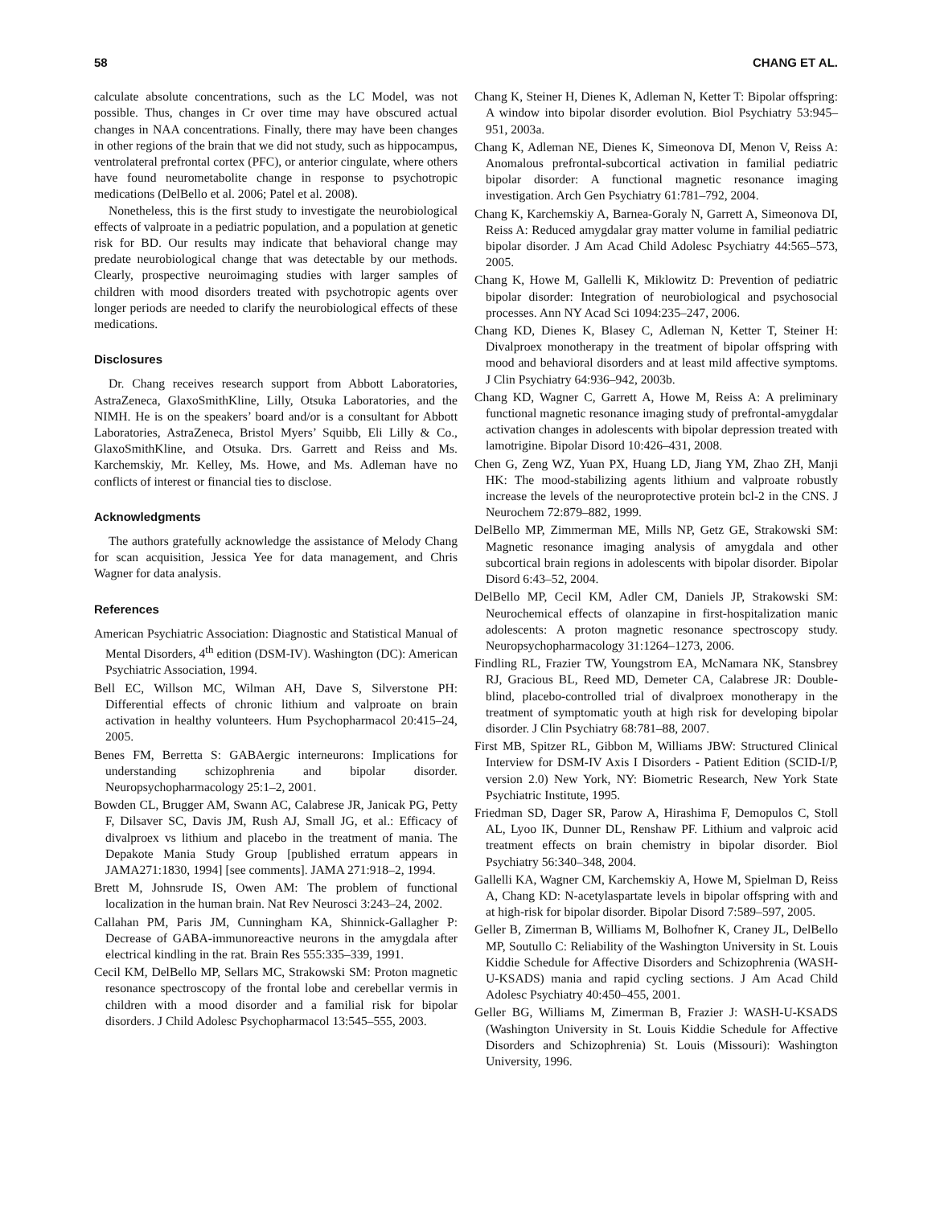58 CHANG ET AL.
calculate absolute concentrations, such as the LC Model, was not possible. Thus, changes in Cr over time may have obscured actual changes in NAA concentrations. Finally, there may have been changes in other regions of the brain that we did not study, such as hippocampus, ventrolateral prefrontal cortex (PFC), or anterior cingulate, where others have found neurometabolite change in response to psychotropic medications (DelBello et al. 2006; Patel et al. 2008).
Nonetheless, this is the first study to investigate the neurobiological effects of valproate in a pediatric population, and a population at genetic risk for BD. Our results may indicate that behavioral change may predate neurobiological change that was detectable by our methods. Clearly, prospective neuroimaging studies with larger samples of children with mood disorders treated with psychotropic agents over longer periods are needed to clarify the neurobiological effects of these medications.
Disclosures
Dr. Chang receives research support from Abbott Laboratories, AstraZeneca, GlaxoSmithKline, Lilly, Otsuka Laboratories, and the NIMH. He is on the speakers’ board and/or is a consultant for Abbott Laboratories, AstraZeneca, Bristol Myers’ Squibb, Eli Lilly & Co., GlaxoSmithKline, and Otsuka. Drs. Garrett and Reiss and Ms. Karchemskiy, Mr. Kelley, Ms. Howe, and Ms. Adleman have no conflicts of interest or financial ties to disclose.
Acknowledgments
The authors gratefully acknowledge the assistance of Melody Chang for scan acquisition, Jessica Yee for data management, and Chris Wagner for data analysis.
References
American Psychiatric Association: Diagnostic and Statistical Manual of Mental Disorders, 4<sup>th</sup> edition (DSM-IV). Washington (DC): American Psychiatric Association, 1994.
Bell EC, Willson MC, Wilman AH, Dave S, Silverstone PH: Differential effects of chronic lithium and valproate on brain activation in healthy volunteers. Hum Psychopharmacol 20:415–24, 2005.
Benes FM, Berretta S: GABAergic interneurons: Implications for understanding schizophrenia and bipolar disorder. Neuropsychopharmacology 25:1–2, 2001.
Bowden CL, Brugger AM, Swann AC, Calabrese JR, Janicak PG, Petty F, Dilsaver SC, Davis JM, Rush AJ, Small JG, et al.: Efficacy of divalproex vs lithium and placebo in the treatment of mania. The Depakote Mania Study Group [published erratum appears in JAMA271:1830, 1994] [see comments]. JAMA 271:918–2, 1994.
Brett M, Johnsrude IS, Owen AM: The problem of functional localization in the human brain. Nat Rev Neurosci 3:243–24, 2002.
Callahan PM, Paris JM, Cunningham KA, Shinnick-Gallagher P: Decrease of GABA-immunoreactive neurons in the amygdala after electrical kindling in the rat. Brain Res 555:335–339, 1991.
Cecil KM, DelBello MP, Sellars MC, Strakowski SM: Proton magnetic resonance spectroscopy of the frontal lobe and cerebellar vermis in children with a mood disorder and a familial risk for bipolar disorders. J Child Adolesc Psychopharmacol 13:545–555, 2003.
Chang K, Steiner H, Dienes K, Adleman N, Ketter T: Bipolar offspring: A window into bipolar disorder evolution. Biol Psychiatry 53:945–951, 2003a.
Chang K, Adleman NE, Dienes K, Simeonova DI, Menon V, Reiss A: Anomalous prefrontal-subcortical activation in familial pediatric bipolar disorder: A functional magnetic resonance imaging investigation. Arch Gen Psychiatry 61:781–792, 2004.
Chang K, Karchemskiy A, Barnea-Goraly N, Garrett A, Simeonova DI, Reiss A: Reduced amygdalar gray matter volume in familial pediatric bipolar disorder. J Am Acad Child Adolesc Psychiatry 44:565–573, 2005.
Chang K, Howe M, Gallelli K, Miklowitz D: Prevention of pediatric bipolar disorder: Integration of neurobiological and psychosocial processes. Ann NY Acad Sci 1094:235–247, 2006.
Chang KD, Dienes K, Blasey C, Adleman N, Ketter T, Steiner H: Divalproex monotherapy in the treatment of bipolar offspring with mood and behavioral disorders and at least mild affective symptoms. J Clin Psychiatry 64:936–942, 2003b.
Chang KD, Wagner C, Garrett A, Howe M, Reiss A: A preliminary functional magnetic resonance imaging study of prefrontal-amygdalar activation changes in adolescents with bipolar depression treated with lamotrigine. Bipolar Disord 10:426–431, 2008.
Chen G, Zeng WZ, Yuan PX, Huang LD, Jiang YM, Zhao ZH, Manji HK: The mood-stabilizing agents lithium and valproate robustly increase the levels of the neuroprotective protein bcl-2 in the CNS. J Neurochem 72:879–882, 1999.
DelBello MP, Zimmerman ME, Mills NP, Getz GE, Strakowski SM: Magnetic resonance imaging analysis of amygdala and other subcortical brain regions in adolescents with bipolar disorder. Bipolar Disord 6:43–52, 2004.
DelBello MP, Cecil KM, Adler CM, Daniels JP, Strakowski SM: Neurochemical effects of olanzapine in first-hospitalization manic adolescents: A proton magnetic resonance spectroscopy study. Neuropsychopharmacology 31:1264–1273, 2006.
Findling RL, Frazier TW, Youngstrom EA, McNamara NK, Stansbrey RJ, Gracious BL, Reed MD, Demeter CA, Calabrese JR: Double-blind, placebo-controlled trial of divalproex monotherapy in the treatment of symptomatic youth at high risk for developing bipolar disorder. J Clin Psychiatry 68:781–88, 2007.
First MB, Spitzer RL, Gibbon M, Williams JBW: Structured Clinical Interview for DSM-IV Axis I Disorders - Patient Edition (SCID-I/P, version 2.0) New York, NY: Biometric Research, New York State Psychiatric Institute, 1995.
Friedman SD, Dager SR, Parow A, Hirashima F, Demopulos C, Stoll AL, Lyoo IK, Dunner DL, Renshaw PF. Lithium and valproic acid treatment effects on brain chemistry in bipolar disorder. Biol Psychiatry 56:340–348, 2004.
Gallelli KA, Wagner CM, Karchemskiy A, Howe M, Spielman D, Reiss A, Chang KD: N-acetylaspartate levels in bipolar offspring with and at high-risk for bipolar disorder. Bipolar Disord 7:589–597, 2005.
Geller B, Zimerman B, Williams M, Bolhofner K, Craney JL, DelBello MP, Soutullo C: Reliability of the Washington University in St. Louis Kiddie Schedule for Affective Disorders and Schizophrenia (WASH-U-KSADS) mania and rapid cycling sections. J Am Acad Child Adolesc Psychiatry 40:450–455, 2001.
Geller BG, Williams M, Zimerman B, Frazier J: WASH-U-KSADS (Washington University in St. Louis Kiddie Schedule for Affective Disorders and Schizophrenia) St. Louis (Missouri): Washington University, 1996.